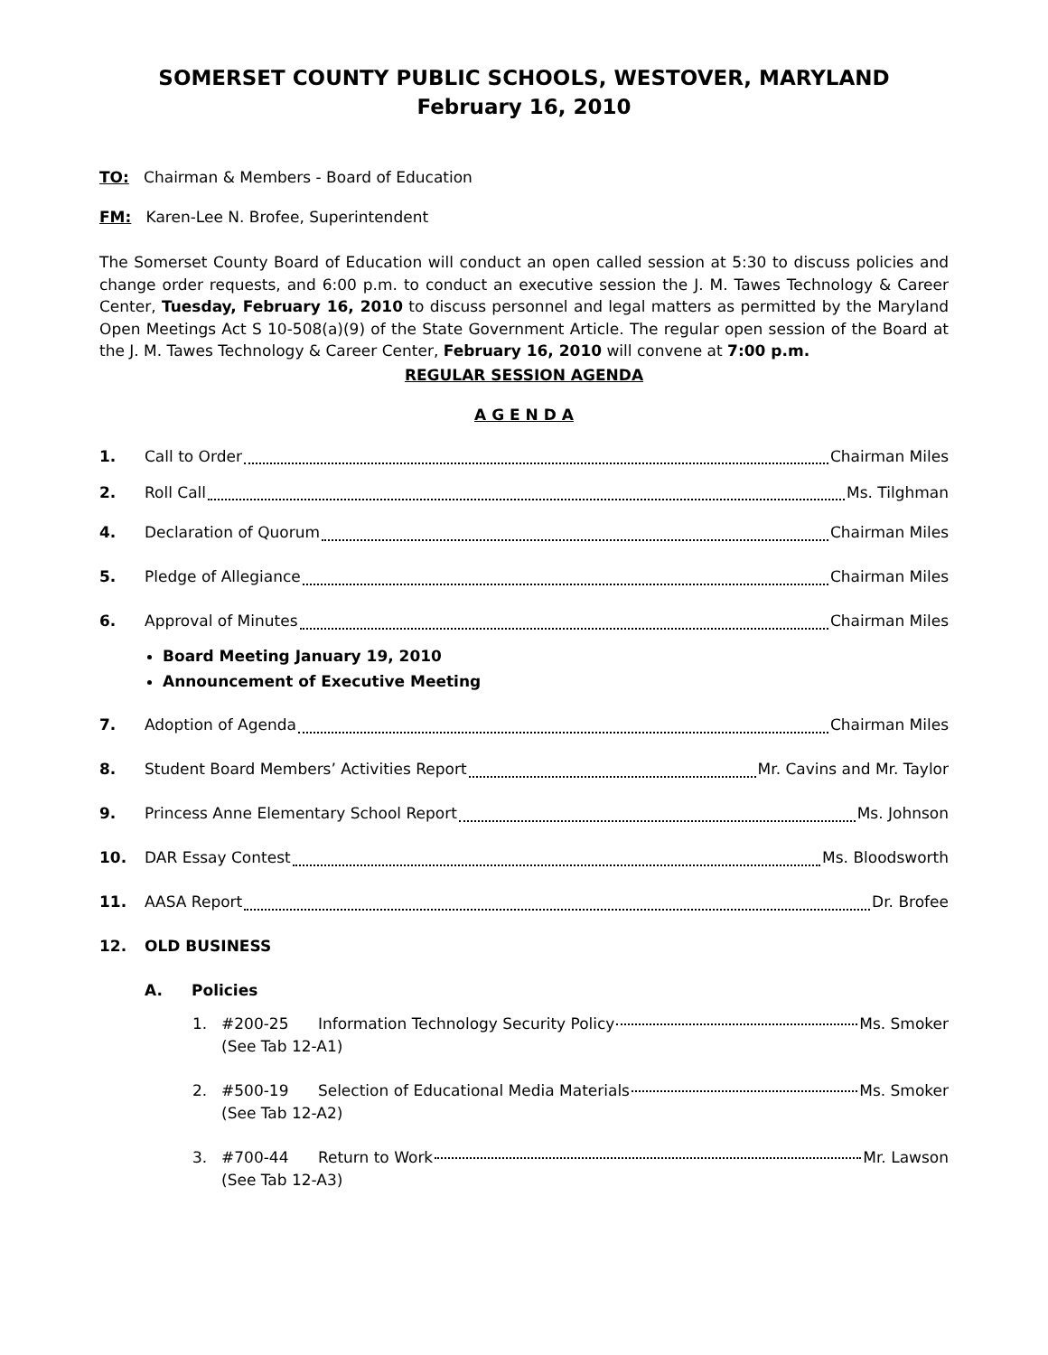SOMERSET COUNTY PUBLIC SCHOOLS, WESTOVER, MARYLAND
February 16, 2010
TO: Chairman & Members - Board of Education
FM: Karen-Lee N. Brofee, Superintendent
The Somerset County Board of Education will conduct an open called session at 5:30 to discuss policies and change order requests, and 6:00 p.m. to conduct an executive session the J. M. Tawes Technology & Career Center, Tuesday, February 16, 2010 to discuss personnel and legal matters as permitted by the Maryland Open Meetings Act S 10-508(a)(9) of the State Government Article. The regular open session of the Board at the J. M. Tawes Technology & Career Center, February 16, 2010 will convene at 7:00 p.m.
REGULAR SESSION AGENDA
A G E N D A
1. Call to Order Chairman Miles
2. Roll Call Ms. Tilghman
4. Declaration of Quorum Chairman Miles
5. Pledge of Allegiance Chairman Miles
6. Approval of Minutes Chairman Miles
Board Meeting January 19, 2010
Announcement of Executive Meeting
7. Adoption of Agenda Chairman Miles
8. Student Board Members’ Activities Report Mr. Cavins and Mr. Taylor
9. Princess Anne Elementary School Report Ms. Johnson
10. DAR Essay Contest Ms. Bloodsworth
11. AASA Report Dr. Brofee
12. OLD BUSINESS
A. Policies
1. #200-25 Information Technology Security Policy Ms. Smoker
(See Tab 12-A1)
2. #500-19 Selection of Educational Media Materials Ms. Smoker
(See Tab 12-A2)
3. #700-44 Return to Work Mr. Lawson
(See Tab 12-A3)